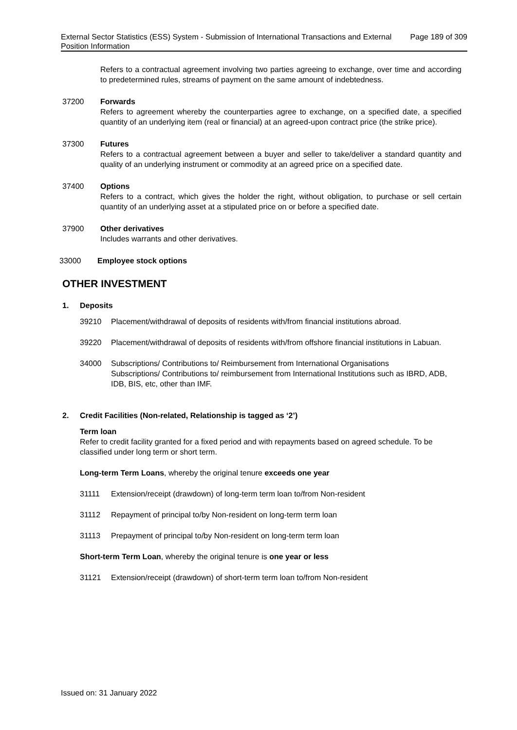External Sector Statistics (ESS) System - Submission of International Transactions and External Position Information
Page 189 of 309
Refers to a contractual agreement involving two parties agreeing to exchange, over time and according to predetermined rules, streams of payment on the same amount of indebtedness.
37200 Forwards
Refers to agreement whereby the counterparties agree to exchange, on a specified date, a specified quantity of an underlying item (real or financial) at an agreed-upon contract price (the strike price).
37300 Futures
Refers to a contractual agreement between a buyer and seller to take/deliver a standard quantity and quality of an underlying instrument or commodity at an agreed price on a specified date.
37400 Options
Refers to a contract, which gives the holder the right, without obligation, to purchase or sell certain quantity of an underlying asset at a stipulated price on or before a specified date.
37900 Other derivatives
Includes warrants and other derivatives.
33000 Employee stock options
OTHER INVESTMENT
1. Deposits
39210 Placement/withdrawal of deposits of residents with/from financial institutions abroad.
39220 Placement/withdrawal of deposits of residents with/from offshore financial institutions in Labuan.
34000 Subscriptions/ Contributions to/ Reimbursement from International Organisations
Subscriptions/ Contributions to/ reimbursement from International Institutions such as IBRD, ADB, IDB, BIS, etc, other than IMF.
2. Credit Facilities (Non-related, Relationship is tagged as ‘2’)
Term loan
Refer to credit facility granted for a fixed period and with repayments based on agreed schedule. To be classified under long term or short term.
Long-term Term Loans, whereby the original tenure exceeds one year
31111 Extension/receipt (drawdown) of long-term term loan to/from Non-resident
31112 Repayment of principal to/by Non-resident on long-term term loan
31113 Prepayment of principal to/by Non-resident on long-term term loan
Short-term Term Loan, whereby the original tenure is one year or less
31121 Extension/receipt (drawdown) of short-term term loan to/from Non-resident
Issued on: 31 January 2022